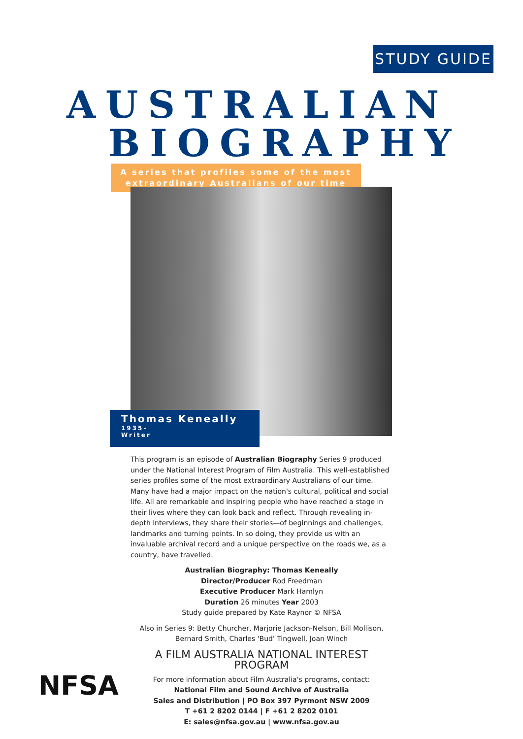STUDY GUIDE
AUSTRALIAN
BIOGRAPHY
A series that profiles some of the most
extraordinary Australians of our time
Thomas Keneally
1935-
Writer
This program is an episode of Australian Biography Series 9 produced under the National Interest Program of Film Australia. This well-established series profiles some of the most extraordinary Australians of our time. Many have had a major impact on the nation's cultural, political and social life. All are remarkable and inspiring people who have reached a stage in their lives where they can look back and reflect. Through revealing in-depth interviews, they share their stories—of beginnings and challenges, landmarks and turning points. In so doing, they provide us with an invaluable archival record and a unique perspective on the roads we, as a country, have travelled.
Australian Biography: Thomas Keneally
Director/Producer Rod Freedman
Executive Producer Mark Hamlyn
Duration 26 minutes Year 2003
Study guide prepared by Kate Raynor © NFSA
Also in Series 9: Betty Churcher, Marjorie Jackson-Nelson, Bill Mollison, Bernard Smith, Charles 'Bud' Tingwell, Joan Winch
A FILM AUSTRALIA NATIONAL INTEREST PROGRAM
For more information about Film Australia's programs, contact:
National Film and Sound Archive of Australia
Sales and Distribution | PO Box 397 Pyrmont NSW 2009
T +61 2 8202 0144 | F +61 2 8202 0101
E: sales@nfsa.gov.au | www.nfsa.gov.au
NFSA